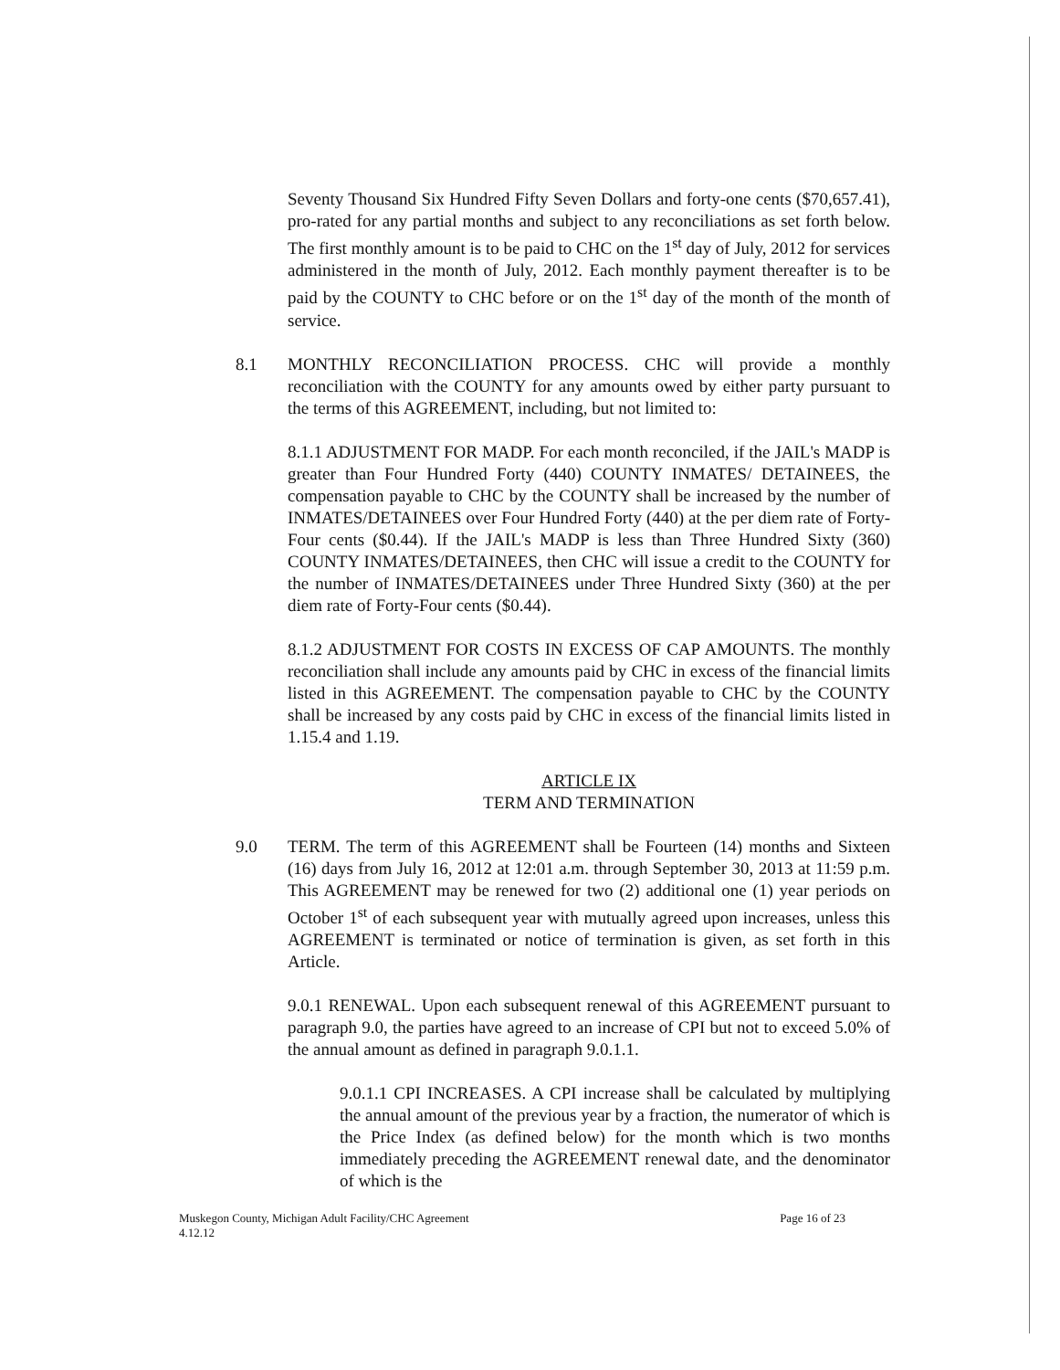Seventy Thousand Six Hundred Fifty Seven Dollars and forty-one cents ($70,657.41), pro-rated for any partial months and subject to any reconciliations as set forth below. The first monthly amount is to be paid to CHC on the 1<sup>st</sup> day of July, 2012 for services administered in the month of July, 2012. Each monthly payment thereafter is to be paid by the COUNTY to CHC before or on the 1<sup>st</sup> day of the month of the month of service.
8.1 MONTHLY RECONCILIATION PROCESS. CHC will provide a monthly reconciliation with the COUNTY for any amounts owed by either party pursuant to the terms of this AGREEMENT, including, but not limited to:
8.1.1 ADJUSTMENT FOR MADP. For each month reconciled, if the JAIL's MADP is greater than Four Hundred Forty (440) COUNTY INMATES/ DETAINEES, the compensation payable to CHC by the COUNTY shall be increased by the number of INMATES/DETAINEES over Four Hundred Forty (440) at the per diem rate of Forty-Four cents ($0.44). If the JAIL's MADP is less than Three Hundred Sixty (360) COUNTY INMATES/DETAINEES, then CHC will issue a credit to the COUNTY for the number of INMATES/DETAINEES under Three Hundred Sixty (360) at the per diem rate of Forty-Four cents ($0.44).
8.1.2 ADJUSTMENT FOR COSTS IN EXCESS OF CAP AMOUNTS. The monthly reconciliation shall include any amounts paid by CHC in excess of the financial limits listed in this AGREEMENT. The compensation payable to CHC by the COUNTY shall be increased by any costs paid by CHC in excess of the financial limits listed in 1.15.4 and 1.19.
ARTICLE IX
TERM AND TERMINATION
9.0 TERM. The term of this AGREEMENT shall be Fourteen (14) months and Sixteen (16) days from July 16, 2012 at 12:01 a.m. through September 30, 2013 at 11:59 p.m. This AGREEMENT may be renewed for two (2) additional one (1) year periods on October 1<sup>st</sup> of each subsequent year with mutually agreed upon increases, unless this AGREEMENT is terminated or notice of termination is given, as set forth in this Article.
9.0.1 RENEWAL. Upon each subsequent renewal of this AGREEMENT pursuant to paragraph 9.0, the parties have agreed to an increase of CPI but not to exceed 5.0% of the annual amount as defined in paragraph 9.0.1.1.
9.0.1.1 CPI INCREASES. A CPI increase shall be calculated by multiplying the annual amount of the previous year by a fraction, the numerator of which is the Price Index (as defined below) for the month which is two months immediately preceding the AGREEMENT renewal date, and the denominator of which is the
Muskegon County, Michigan Adult Facility/CHC Agreement
4.12.12 Page 16 of 23